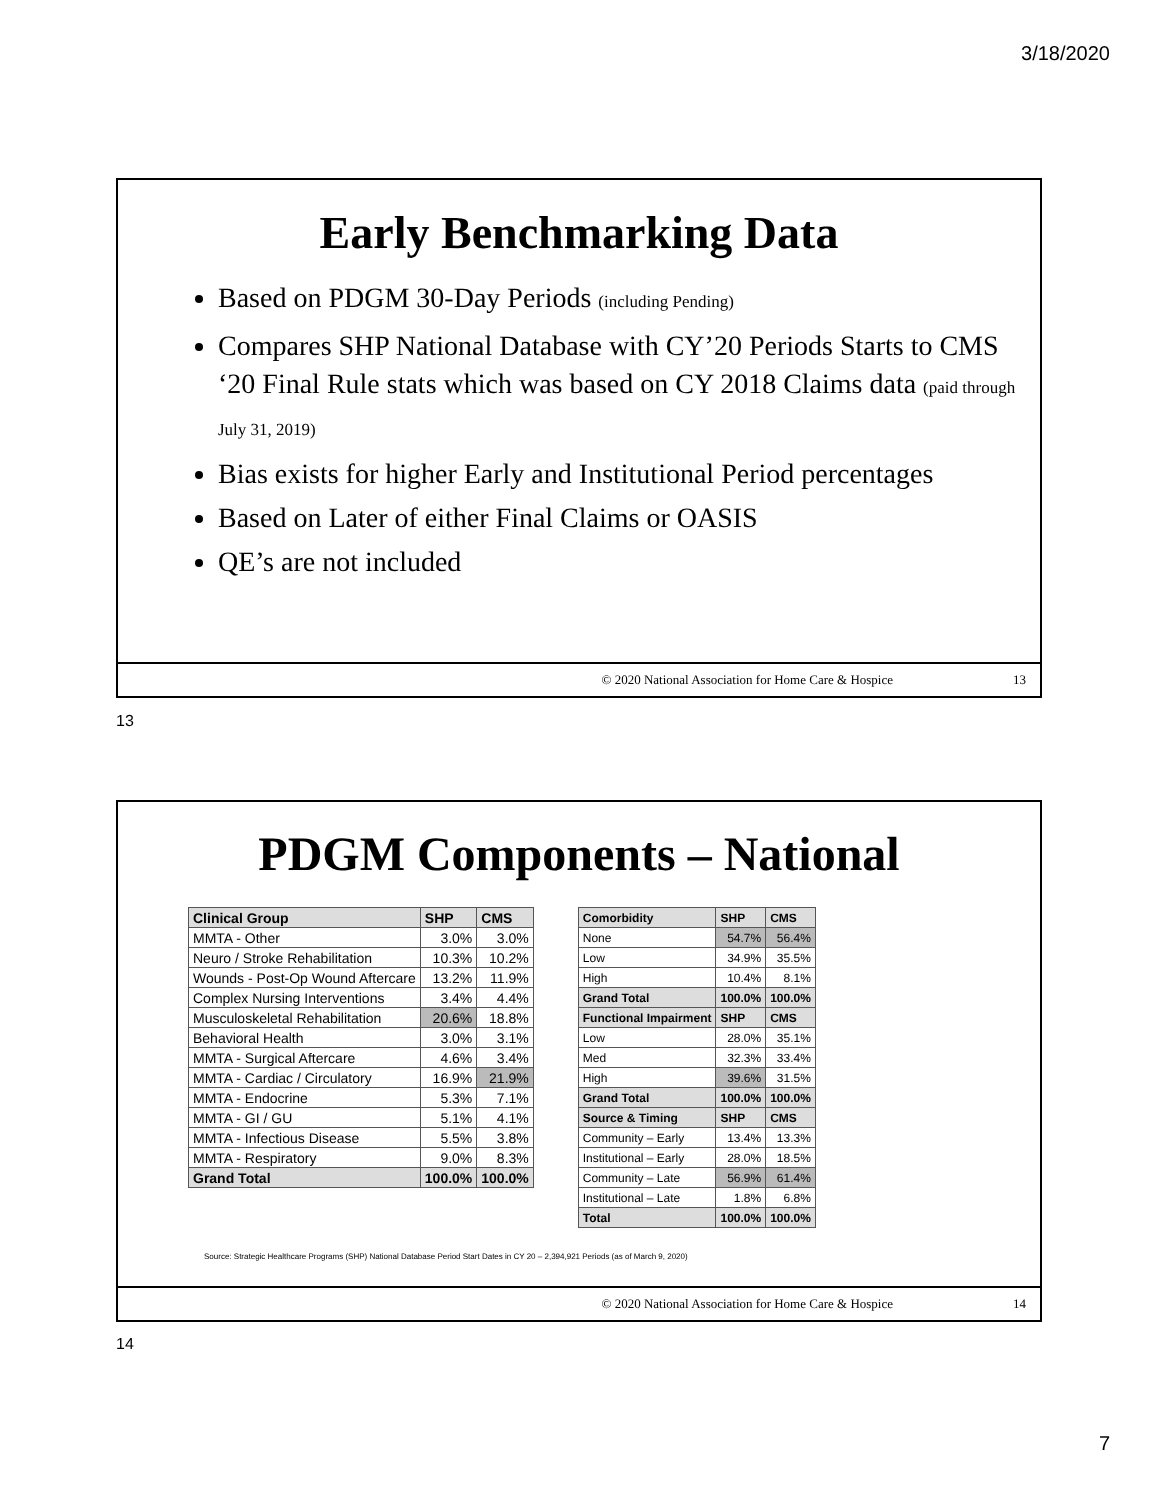3/18/2020
Early Benchmarking Data
Based on PDGM 30-Day Periods (including Pending)
Compares SHP National Database with CY’20 Periods Starts to CMS ‘20 Final Rule stats which was based on CY 2018 Claims data (paid through July 31, 2019)
Bias exists for higher Early and Institutional Period percentages
Based on Later of either Final Claims or OASIS
QE’s are not included
© 2020 National Association for Home Care & Hospice 13
13
PDGM Components – National
| Clinical Group | SHP | CMS |
| --- | --- | --- |
| MMTA - Other | 3.0% | 3.0% |
| Neuro / Stroke Rehabilitation | 10.3% | 10.2% |
| Wounds - Post-Op Wound Aftercare | 13.2% | 11.9% |
| Complex Nursing Interventions | 3.4% | 4.4% |
| Musculoskeletal Rehabilitation | 20.6% | 18.8% |
| Behavioral Health | 3.0% | 3.1% |
| MMTA - Surgical Aftercare | 4.6% | 3.4% |
| MMTA - Cardiac / Circulatory | 16.9% | 21.9% |
| MMTA - Endocrine | 5.3% | 7.1% |
| MMTA - GI / GU | 5.1% | 4.1% |
| MMTA - Infectious Disease | 5.5% | 3.8% |
| MMTA - Respiratory | 9.0% | 8.3% |
| Grand Total | 100.0% | 100.0% |
| Comorbidity | SHP | CMS |
| --- | --- | --- |
| None | 54.7% | 56.4% |
| Low | 34.9% | 35.5% |
| High | 10.4% | 8.1% |
| Grand Total | 100.0% | 100.0% |
| Functional Impairment | SHP | CMS |
| Low | 28.0% | 35.1% |
| Med | 32.3% | 33.4% |
| High | 39.6% | 31.5% |
| Grand Total | 100.0% | 100.0% |
| Source & Timing | SHP | CMS |
| Community – Early | 13.4% | 13.3% |
| Institutional – Early | 28.0% | 18.5% |
| Community – Late | 56.9% | 61.4% |
| Institutional – Late | 1.8% | 6.8% |
| Total | 100.0% | 100.0% |
Source: Strategic Healthcare Programs (SHP) National Database Period Start Dates in CY 20 – 2,394,921 Periods (as of March 9, 2020)
© 2020 National Association for Home Care & Hospice 14
14
7